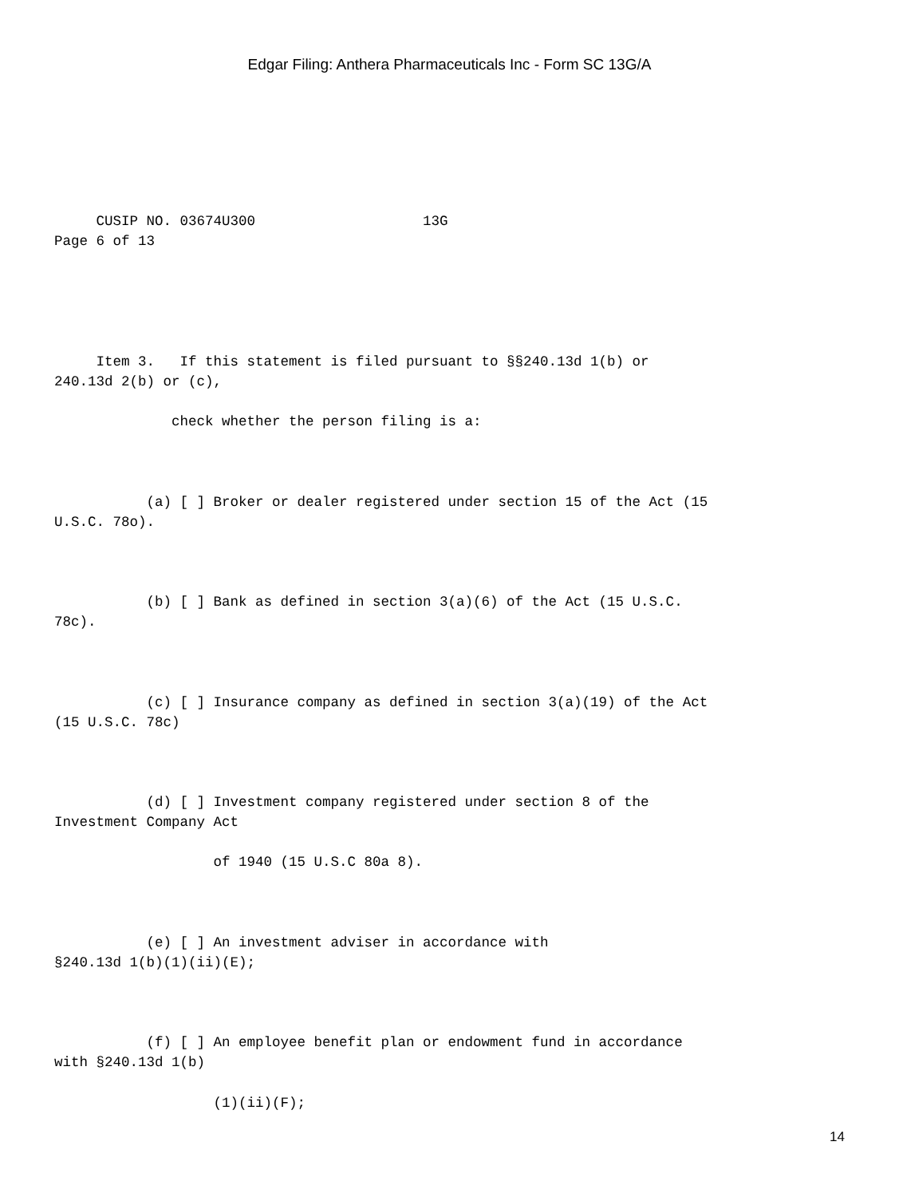Edgar Filing: Anthera Pharmaceuticals Inc - Form SC 13G/A
CUSIP NO. 03674U300 13G Page 6 of 13
Item 3. If this statement is filed pursuant to §§240.13d 1(b) or 240.13d 2(b) or (c),
check whether the person filing is a:
(a) [ ] Broker or dealer registered under section 15 of the Act (15 U.S.C. 78o).
(b) [ ] Bank as defined in section 3(a)(6) of the Act (15 U.S.C. 78c).
(c) [ ] Insurance company as defined in section 3(a)(19) of the Act (15 U.S.C. 78c)
(d) [ ] Investment company registered under section 8 of the Investment Company Act
of 1940 (15 U.S.C 80a 8).
(e) [ ] An investment adviser in accordance with §240.13d 1(b)(1)(ii)(E);
(f) [ ] An employee benefit plan or endowment fund in accordance with §240.13d 1(b)
(1)(ii)(F);
14